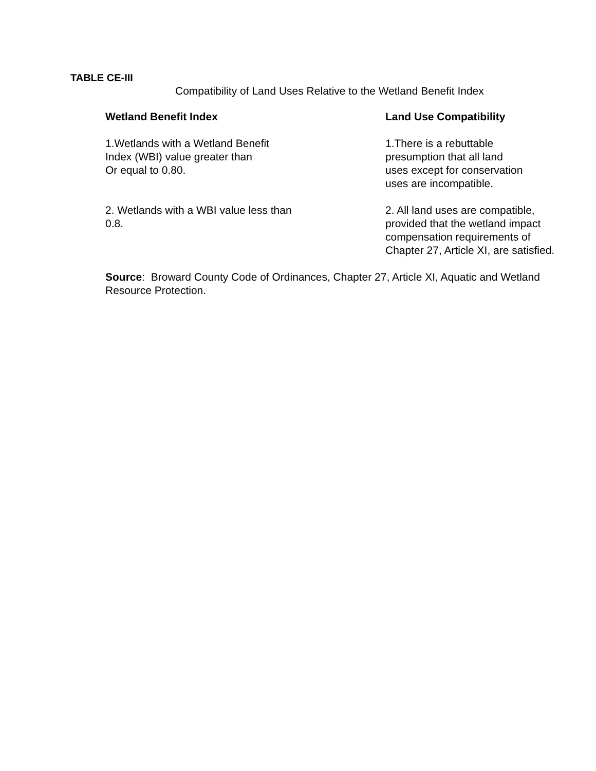TABLE CE-III
Compatibility of Land Uses Relative to the Wetland Benefit Index
| Wetland Benefit Index | Land Use Compatibility |
| --- | --- |
| 1.Wetlands with a Wetland Benefit Index (WBI) value greater than Or equal to 0.80. | 1.There is a rebuttable presumption that all land uses except for conservation uses are incompatible. |
| 2. Wetlands with a WBI value less than 0.8. | 2. All land uses are compatible, provided that the wetland impact compensation requirements of Chapter 27, Article XI, are satisfied. |
Source: Broward County Code of Ordinances, Chapter 27, Article XI, Aquatic and Wetland Resource Protection.